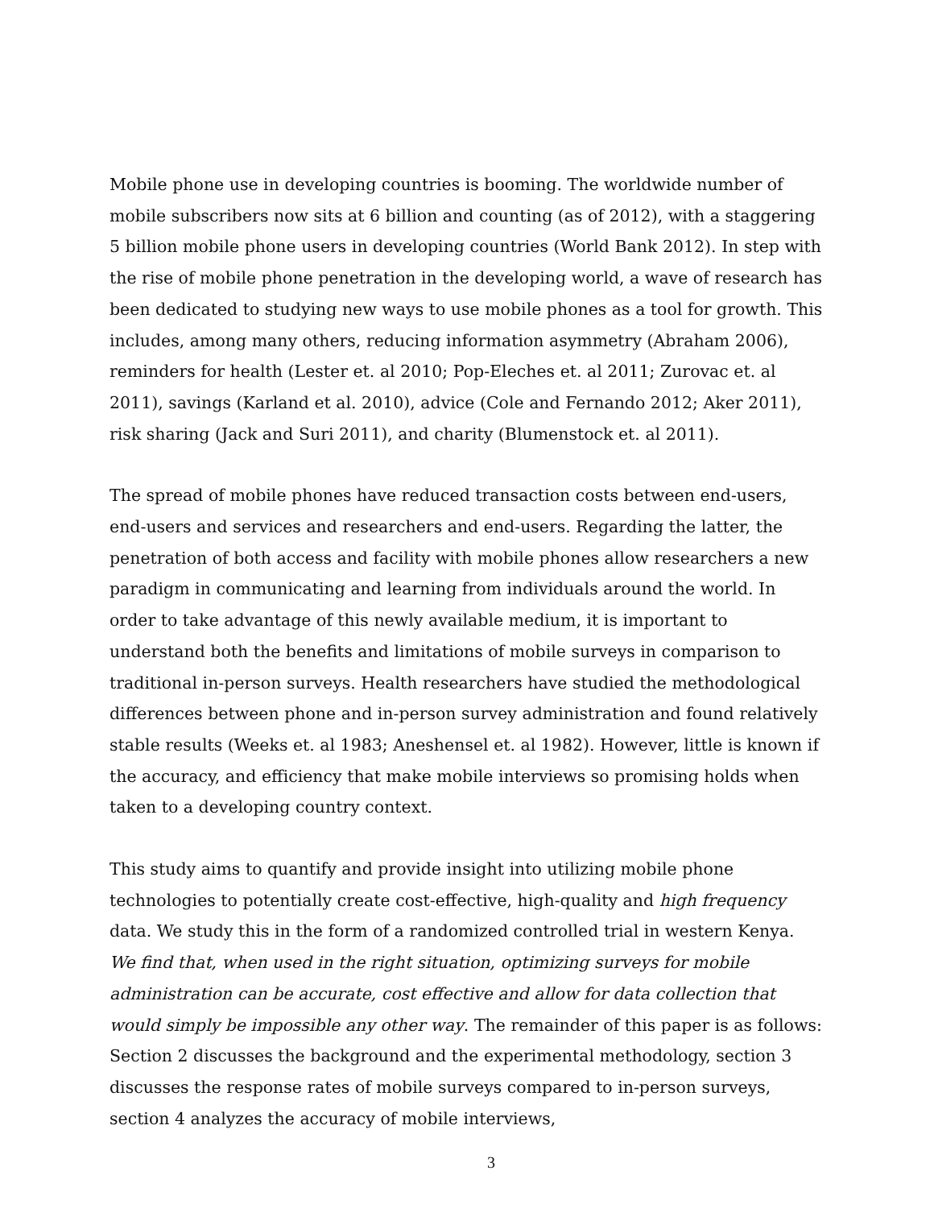Mobile phone use in developing countries is booming. The worldwide number of mobile subscribers now sits at 6 billion and counting (as of 2012), with a staggering 5 billion mobile phone users in developing countries (World Bank 2012). In step with the rise of mobile phone penetration in the developing world, a wave of research has been dedicated to studying new ways to use mobile phones as a tool for growth. This includes, among many others, reducing information asymmetry (Abraham 2006), reminders for health (Lester et. al 2010; Pop-Eleches et. al 2011; Zurovac et. al 2011), savings (Karland et al. 2010), advice (Cole and Fernando 2012; Aker 2011), risk sharing (Jack and Suri 2011), and charity (Blumenstock et. al 2011).
The spread of mobile phones have reduced transaction costs between end-users, end-users and services and researchers and end-users. Regarding the latter, the penetration of both access and facility with mobile phones allow researchers a new paradigm in communicating and learning from individuals around the world. In order to take advantage of this newly available medium, it is important to understand both the benefits and limitations of mobile surveys in comparison to traditional in-person surveys. Health researchers have studied the methodological differences between phone and in-person survey administration and found relatively stable results (Weeks et. al 1983; Aneshensel et. al 1982). However, little is known if the accuracy, and efficiency that make mobile interviews so promising holds when taken to a developing country context.
This study aims to quantify and provide insight into utilizing mobile phone technologies to potentially create cost-effective, high-quality and high frequency data. We study this in the form of a randomized controlled trial in western Kenya. We find that, when used in the right situation, optimizing surveys for mobile administration can be accurate, cost effective and allow for data collection that would simply be impossible any other way. The remainder of this paper is as follows: Section 2 discusses the background and the experimental methodology, section 3 discusses the response rates of mobile surveys compared to in-person surveys, section 4 analyzes the accuracy of mobile interviews,
3